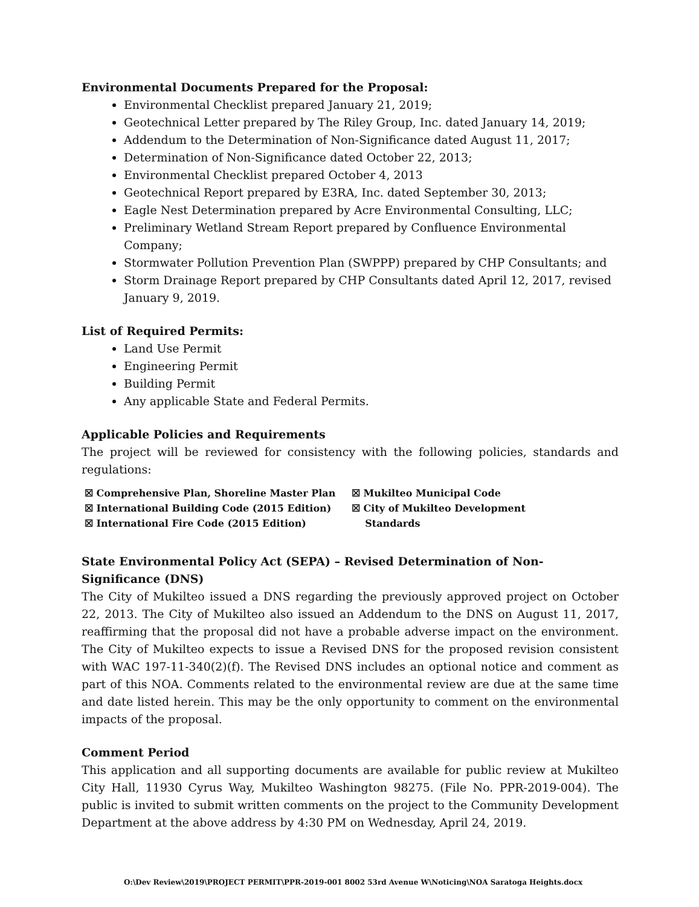Environmental Documents Prepared for the Proposal:
Environmental Checklist prepared January 21, 2019;
Geotechnical Letter prepared by The Riley Group, Inc. dated January 14, 2019;
Addendum to the Determination of Non-Significance dated August 11, 2017;
Determination of Non-Significance dated October 22, 2013;
Environmental Checklist prepared October 4, 2013
Geotechnical Report prepared by E3RA, Inc. dated September 30, 2013;
Eagle Nest Determination prepared by Acre Environmental Consulting, LLC;
Preliminary Wetland Stream Report prepared by Confluence Environmental Company;
Stormwater Pollution Prevention Plan (SWPPP) prepared by CHP Consultants; and
Storm Drainage Report prepared by CHP Consultants dated April 12, 2017, revised January 9, 2019.
List of Required Permits:
Land Use Permit
Engineering Permit
Building Permit
Any applicable State and Federal Permits.
Applicable Policies and Requirements
The project will be reviewed for consistency with the following policies, standards and regulations:
☒ Comprehensive Plan, Shoreline Master Plan
☒ International Building Code (2015 Edition)
☒ International Fire Code (2015 Edition)
☒ Mukilteo Municipal Code
☒ City of Mukilteo Development
Standards
State Environmental Policy Act (SEPA) – Revised Determination of Non-Significance (DNS)
The City of Mukilteo issued a DNS regarding the previously approved project on October 22, 2013. The City of Mukilteo also issued an Addendum to the DNS on August 11, 2017, reaffirming that the proposal did not have a probable adverse impact on the environment. The City of Mukilteo expects to issue a Revised DNS for the proposed revision consistent with WAC 197-11-340(2)(f). The Revised DNS includes an optional notice and comment as part of this NOA. Comments related to the environmental review are due at the same time and date listed herein. This may be the only opportunity to comment on the environmental impacts of the proposal.
Comment Period
This application and all supporting documents are available for public review at Mukilteo City Hall, 11930 Cyrus Way, Mukilteo Washington 98275. (File No. PPR-2019-004). The public is invited to submit written comments on the project to the Community Development Department at the above address by 4:30 PM on Wednesday, April 24, 2019.
O:\Dev Review\2019\PROJECT PERMIT\PPR-2019-001 8002 53rd Avenue W\Noticing\NOA Saratoga Heights.docx